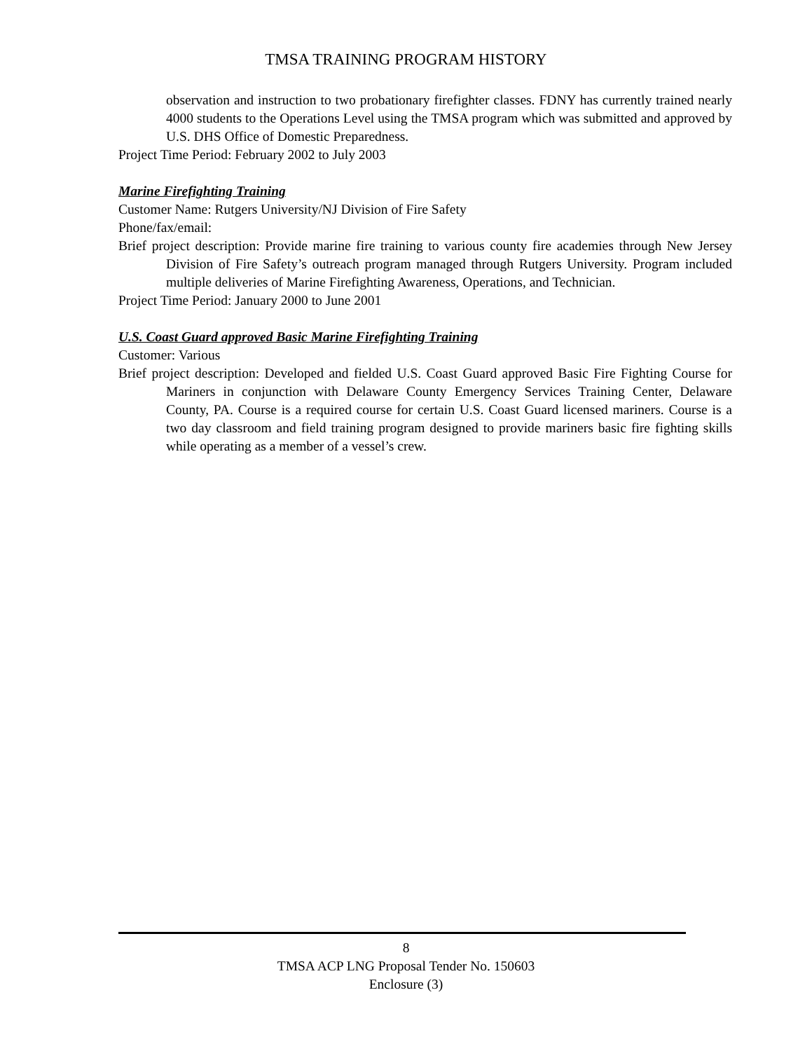TMSA TRAINING PROGRAM HISTORY
observation and instruction to two probationary firefighter classes. FDNY has currently trained nearly 4000 students to the Operations Level using the TMSA program which was submitted and approved by U.S. DHS Office of Domestic Preparedness.
Project Time Period: February 2002 to July 2003
Marine Firefighting Training
Customer Name: Rutgers University/NJ Division of Fire Safety
Phone/fax/email:
Brief project description: Provide marine fire training to various county fire academies through New Jersey Division of Fire Safety’s outreach program managed through Rutgers University. Program included multiple deliveries of Marine Firefighting Awareness, Operations, and Technician.
Project Time Period: January 2000 to June 2001
U.S. Coast Guard approved Basic Marine Firefighting Training
Customer: Various
Brief project description: Developed and fielded U.S. Coast Guard approved Basic Fire Fighting Course for Mariners in conjunction with Delaware County Emergency Services Training Center, Delaware County, PA. Course is a required course for certain U.S. Coast Guard licensed mariners. Course is a two day classroom and field training program designed to provide mariners basic fire fighting skills while operating as a member of a vessel’s crew.
8
TMSA ACP LNG Proposal Tender No. 150603
Enclosure (3)